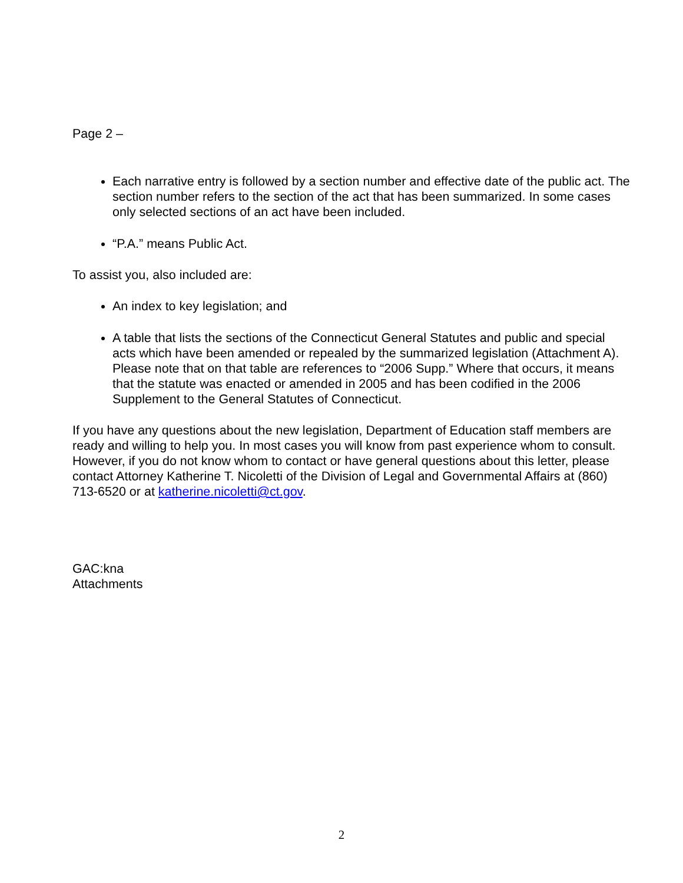Page 2 –
Each narrative entry is followed by a section number and effective date of the public act. The section number refers to the section of the act that has been summarized. In some cases only selected sections of an act have been included.
“P.A.” means Public Act.
To assist you, also included are:
An index to key legislation; and
A table that lists the sections of the Connecticut General Statutes and public and special acts which have been amended or repealed by the summarized legislation (Attachment A). Please note that on that table are references to “2006 Supp.” Where that occurs, it means that the statute was enacted or amended in 2005 and has been codified in the 2006 Supplement to the General Statutes of Connecticut.
If you have any questions about the new legislation, Department of Education staff members are ready and willing to help you. In most cases you will know from past experience whom to consult. However, if you do not know whom to contact or have general questions about this letter, please contact Attorney Katherine T. Nicoletti of the Division of Legal and Governmental Affairs at (860) 713-6520 or at katherine.nicoletti@ct.gov.
GAC:kna
Attachments
2